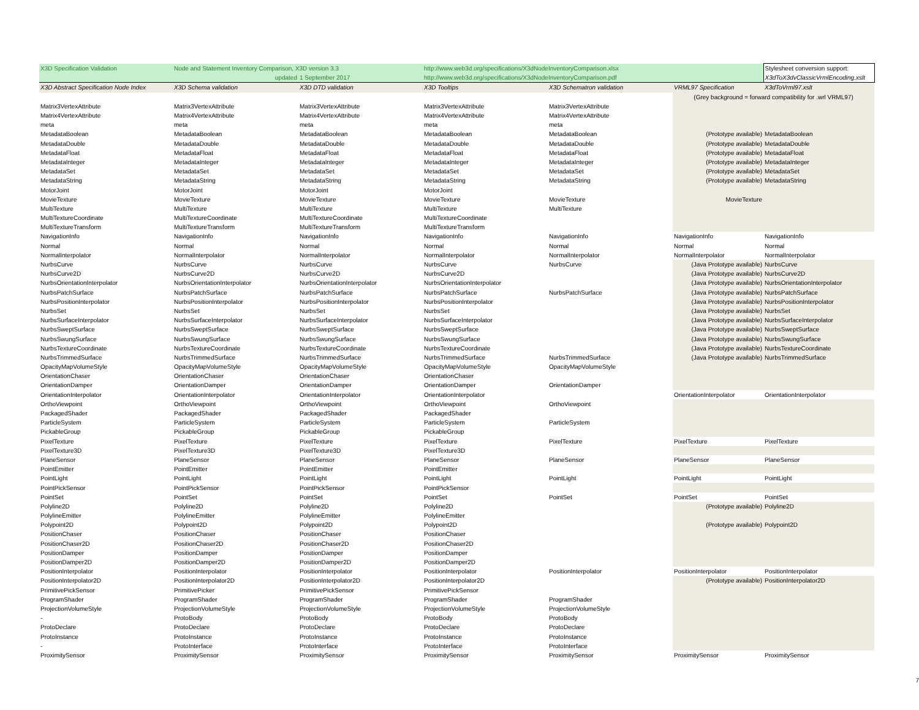| X3D Specification Validation | Node and Statement Inventory Comparison, X3D version 3.3 | | http://www.web3d.org/specifications/X3dNodeInventoryComparison.xlsx | | | Stylesheet conversion support: |
| | updated | 1 September 2017 | http://www.web3d.org/specifications/X3dNodeInventoryComparison.pdf | | | X3dToX3dvClassicVrmlEncoding.xslt |
| X3D Abstract Specification Node Index | X3D Schema validation | X3D DTD validation | X3D Tooltips | X3D Schematron validation | VRML97 Specification | X3dToVrml97.xslt |
| | | | | | (Grey background = forward compatibility for .wrl VRML97) | |
| Matrix3VertexAttribute | Matrix3VertexAttribute | Matrix3VertexAttribute | Matrix3VertexAttribute | Matrix3VertexAttribute | | |
| Matrix4VertexAttribute | Matrix4VertexAttribute | Matrix4VertexAttribute | Matrix4VertexAttribute | Matrix4VertexAttribute | | |
| meta | meta | meta | meta | meta | | |
| MetadataBoolean | MetadataBoolean | MetadataBoolean | MetadataBoolean | MetadataBoolean | (Prototype available) | MetadataBoolean |
| MetadataDouble | MetadataDouble | MetadataDouble | MetadataDouble | MetadataDouble | (Prototype available) | MetadataDouble |
| MetadataFloat | MetadataFloat | MetadataFloat | MetadataFloat | MetadataFloat | (Prototype available) | MetadataFloat |
| MetadataInteger | MetadataInteger | MetadataInteger | MetadataInteger | MetadataInteger | (Prototype available) | MetadataInteger |
| MetadataSet | MetadataSet | MetadataSet | MetadataSet | MetadataSet | (Prototype available) | MetadataSet |
| MetadataString | MetadataString | MetadataString | MetadataString | MetadataString | (Prototype available) | MetadataString |
| MotorJoint | MotorJoint | MotorJoint | MotorJoint | | | |
| MovieTexture | MovieTexture | MovieTexture | MovieTexture | MovieTexture | MovieTexture | |
| MultiTexture | MultiTexture | MultiTexture | MultiTexture | MultiTexture | | |
| MultiTextureCoordinate | MultiTextureCoordinate | MultiTextureCoordinate | MultiTextureCoordinate | | | |
| MultiTextureTransform | MultiTextureTransform | MultiTextureTransform | MultiTextureTransform | | | |
| NavigationInfo | NavigationInfo | NavigationInfo | NavigationInfo | NavigationInfo | NavigationInfo | NavigationInfo |
| Normal | Normal | Normal | Normal | Normal | Normal | Normal |
| NormalInterpolator | NormalInterpolator | NormalInterpolator | NormalInterpolator | NormalInterpolator | NormalInterpolator | NormalInterpolator |
| NurbsCurve | NurbsCurve | NurbsCurve | NurbsCurve | NurbsCurve | (Java Prototype available) | NurbsCurve |
| NurbsCurve2D | NurbsCurve2D | NurbsCurve2D | NurbsCurve2D | | (Java Prototype available) | NurbsCurve2D |
| NurbsOrientationInterpolator | NurbsOrientationInterpolator | NurbsOrientationInterpolator | NurbsOrientationInterpolator | | (Java Prototype available) | NurbsOrientationInterpolator |
| NurbsPatchSurface | NurbsPatchSurface | NurbsPatchSurface | NurbsPatchSurface | NurbsPatchSurface | (Java Prototype available) | NurbsPatchSurface |
| NurbsPositionInterpolator | NurbsPositionInterpolator | NurbsPositionInterpolator | NurbsPositionInterpolator | | (Java Prototype available) | NurbsPositionInterpolator |
| NurbsSet | NurbsSet | NurbsSet | NurbsSet | | (Java Prototype available) | NurbsSet |
| NurbsSurfaceInterpolator | NurbsSurfaceInterpolator | NurbsSurfaceInterpolator | NurbsSurfaceInterpolator | | (Java Prototype available) | NurbsSurfaceInterpolator |
| NurbsSweptSurface | NurbsSweptSurface | NurbsSweptSurface | NurbsSweptSurface | | (Java Prototype available) | NurbsSweptSurface |
| NurbsSwungSurface | NurbsSwungSurface | NurbsSwungSurface | NurbsSwungSurface | | (Java Prototype available) | NurbsSwungSurface |
| NurbsTextureCoordinate | NurbsTextureCoordinate | NurbsTextureCoordinate | NurbsTextureCoordinate | | (Java Prototype available) | NurbsTextureCoordinate |
| NurbsTrimmedSurface | NurbsTrimmedSurface | NurbsTrimmedSurface | NurbsTrimmedSurface | NurbsTrimmedSurface | (Java Prototype available) | NurbsTrimmedSurface |
| OpacityMapVolumeStyle | OpacityMapVolumeStyle | OpacityMapVolumeStyle | OpacityMapVolumeStyle | OpacityMapVolumeStyle | | |
| OrientationChaser | OrientationChaser | OrientationChaser | OrientationChaser | | | |
| OrientationDamper | OrientationDamper | OrientationDamper | OrientationDamper | OrientationDamper | | |
| OrientationInterpolator | OrientationInterpolator | OrientationInterpolator | OrientationInterpolator | | OrientationInterpolator | OrientationInterpolator |
| OrthoViewpoint | OrthoViewpoint | OrthoViewpoint | OrthoViewpoint | OrthoViewpoint | | |
| PackagedShader | PackagedShader | PackagedShader | PackagedShader | | | |
| ParticleSystem | ParticleSystem | ParticleSystem | ParticleSystem | ParticleSystem | | |
| PickableGroup | PickableGroup | PickableGroup | PickableGroup | | | |
| PixelTexture | PixelTexture | PixelTexture | PixelTexture | PixelTexture | PixelTexture | PixelTexture |
| PixelTexture3D | PixelTexture3D | PixelTexture3D | PixelTexture3D | | | |
| PlaneSensor | PlaneSensor | PlaneSensor | PlaneSensor | PlaneSensor | PlaneSensor | PlaneSensor |
| PointEmitter | PointEmitter | PointEmitter | PointEmitter | | | |
| PointLight | PointLight | PointLight | PointLight | PointLight | PointLight | PointLight |
| PointPickSensor | PointPickSensor | PointPickSensor | PointPickSensor | | | |
| PointSet | PointSet | PointSet | PointSet | PointSet | PointSet | PointSet |
| Polyline2D | Polyline2D | Polyline2D | Polyline2D | | (Prototype available) | Polyline2D |
| PolylineEmitter | PolylineEmitter | PolylineEmitter | PolylineEmitter | | | |
| Polypoint2D | Polypoint2D | Polypoint2D | Polypoint2D | | (Prototype available) | Polypoint2D |
| PositionChaser | PositionChaser | PositionChaser | PositionChaser | | | |
| PositionChaser2D | PositionChaser2D | PositionChaser2D | PositionChaser2D | | | |
| PositionDamper | PositionDamper | PositionDamper | PositionDamper | | | |
| PositionDamper2D | PositionDamper2D | PositionDamper2D | PositionDamper2D | | | |
| PositionInterpolator | PositionInterpolator | PositionInterpolator | PositionInterpolator | PositionInterpolator | PositionInterpolator | PositionInterpolator |
| PositionInterpolator2D | PositionInterpolator2D | PositionInterpolator2D | PositionInterpolator2D | | (Prototype available) | PositionInterpolator2D |
| PrimitivePickSensor | PrimitivePicker | PrimitivePickSensor | PrimitivePickSensor | | | |
| ProgramShader | ProgramShader | ProgramShader | ProgramShader | ProgramShader | | |
| ProjectionVolumeStyle | ProjectionVolumeStyle | ProjectionVolumeStyle | ProjectionVolumeStyle | ProjectionVolumeStyle | | |
| - | ProtoBody | ProtoBody | ProtoBody | ProtoBody | | |
| ProtoDeclare | ProtoDeclare | ProtoDeclare | ProtoDeclare | ProtoDeclare | | |
| ProtoInstance | ProtoInstance | ProtoInstance | ProtoInstance | ProtoInstance | | |
| - | ProtoInterface | ProtoInterface | ProtoInterface | ProtoInterface | | |
| ProximitySensor | ProximitySensor | ProximitySensor | ProximitySensor | ProximitySensor | ProximitySensor | ProximitySensor |
7